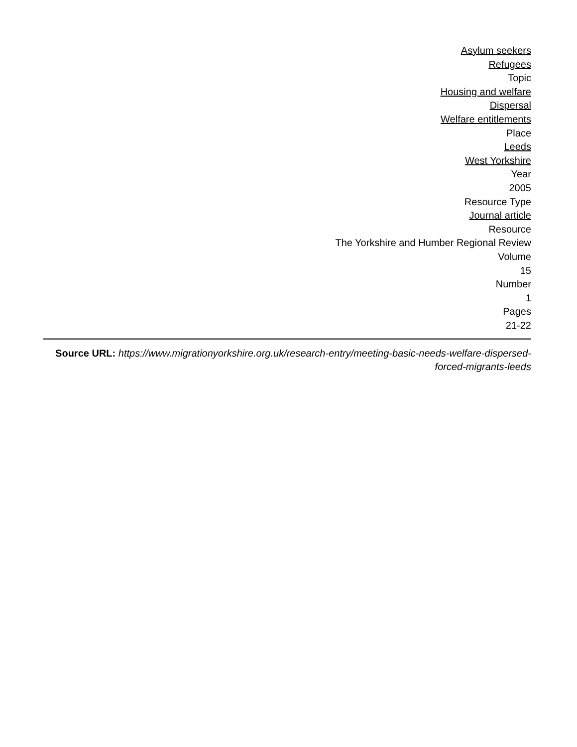Asylum seekers
Refugees
Topic
Housing and welfare
Dispersal
Welfare entitlements
Place
Leeds
West Yorkshire
Year
2005
Resource Type
Journal article
Resource
The Yorkshire and Humber Regional Review
Volume
15
Number
1
Pages
21-22
Source URL: https://www.migrationyorkshire.org.uk/research-entry/meeting-basic-needs-welfare-dispersed-forced-migrants-leeds